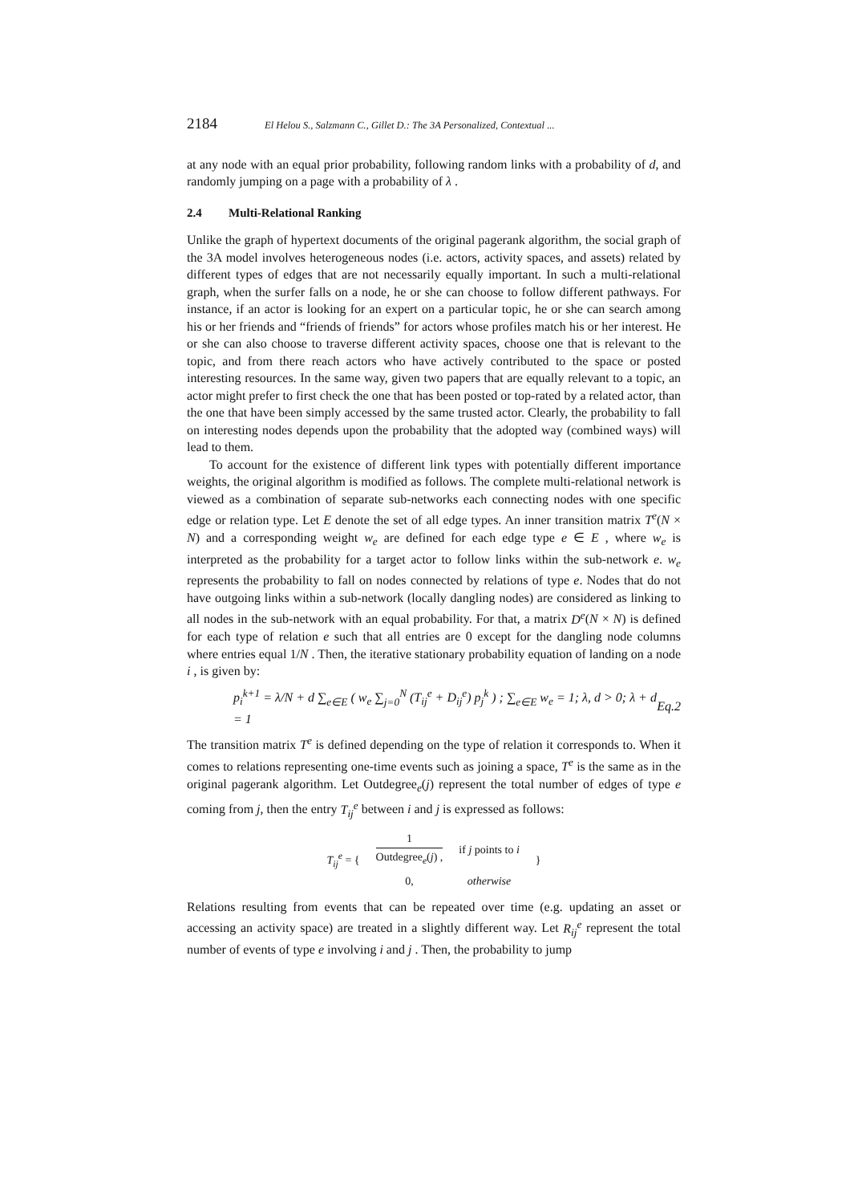2184 El Helou S., Salzmann C., Gillet D.: The 3A Personalized, Contextual ...
at any node with an equal prior probability, following random links with a probability of d, and randomly jumping on a page with a probability of λ .
2.4 Multi-Relational Ranking
Unlike the graph of hypertext documents of the original pagerank algorithm, the social graph of the 3A model involves heterogeneous nodes (i.e. actors, activity spaces, and assets) related by different types of edges that are not necessarily equally important. In such a multi-relational graph, when the surfer falls on a node, he or she can choose to follow different pathways. For instance, if an actor is looking for an expert on a particular topic, he or she can search among his or her friends and “friends of friends” for actors whose profiles match his or her interest. He or she can also choose to traverse different activity spaces, choose one that is relevant to the topic, and from there reach actors who have actively contributed to the space or posted interesting resources. In the same way, given two papers that are equally relevant to a topic, an actor might prefer to first check the one that has been posted or top-rated by a related actor, than the one that have been simply accessed by the same trusted actor. Clearly, the probability to fall on interesting nodes depends upon the probability that the adopted way (combined ways) will lead to them.
To account for the existence of different link types with potentially different importance weights, the original algorithm is modified as follows. The complete multi-relational network is viewed as a combination of separate sub-networks each connecting nodes with one specific edge or relation type. Let E denote the set of all edge types. An inner transition matrix T<sup>e</sup>(N × N) and a corresponding weight w<sub>e</sub> are defined for each edge type e ∈ E , where w<sub>e</sub> is interpreted as the probability for a target actor to follow links within the sub-network e. w<sub>e</sub> represents the probability to fall on nodes connected by relations of type e. Nodes that do not have outgoing links within a sub-network (locally dangling nodes) are considered as linking to all nodes in the sub-network with an equal probability. For that, a matrix D<sup>e</sup>(N × N) is defined for each type of relation e such that all entries are 0 except for the dangling node columns where entries equal 1/N . Then, the iterative stationary probability equation of landing on a node i , is given by:
p<sub>i</sub><sup>k+1</sup> = λ/N + d ∑<sub>e∈E</sub> ( w<sub>e</sub> ∑<sub>j=0</sub><sup>N</sup> (T<sub>ij</sub><sup>e</sup> + D<sub>ij</sub><sup>e</sup>) p<sub>j</sub><sup>k</sup> ) ; ∑<sub>e∈E</sub> w<sub>e</sub> = 1; λ, d > 0; λ + d = 1 Eq.2
The transition matrix T<sup>e</sup> is defined depending on the type of relation it corresponds to. When it comes to relations representing one-time events such as joining a space, T<sup>e</sup> is the same as in the original pagerank algorithm. Let Outdegree<sub>e</sub>(j) represent the total number of edges of type e coming from j, then the entry T<sub>ij</sub><sup>e</sup> between i and j is expressed as follows:
| T<sub>ij</sub><sup>e</sup> = { | 1 Outdegree<sub>e</sub>( j ) , | if j points to i | } |
| | 0, | otherwise | |
Relations resulting from events that can be repeated over time (e.g. updating an asset or accessing an activity space) are treated in a slightly different way. Let R<sub>ij</sub><sup>e</sup> represent the total number of events of type e involving i and j . Then, the probability to jump